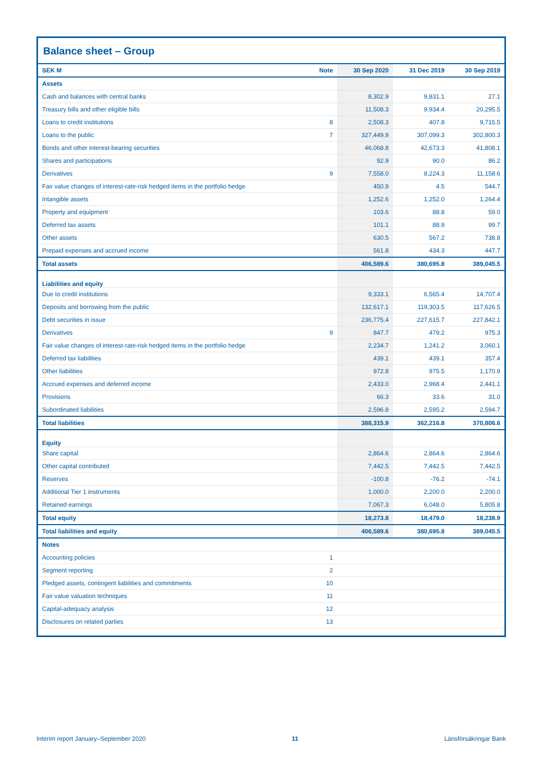Balance sheet – Group
| SEK M | Note | 30 Sep 2020 | 31 Dec 2019 | 30 Sep 2019 |
| --- | --- | --- | --- | --- |
| Assets | | | | |
| Cash and balances with central banks | | 8,302.9 | 9,831.1 | 27.1 |
| Treasury bills and other eligible bills | | 11,508.3 | 9,934.4 | 20,295.5 |
| Loans to credit institutions | 8 | 2,508.3 | 407.8 | 9,715.5 |
| Loans to the public | 7 | 327,449.9 | 307,099.3 | 302,800.3 |
| Bonds and other interest-bearing securities | | 46,068.8 | 42,673.3 | 41,808.1 |
| Shares and participations | | 92.9 | 90.0 | 86.2 |
| Derivatives | 9 | 7,558.0 | 8,224.3 | 11,158.6 |
| Fair value changes of interest-rate-risk hedged items in the portfolio hedge | | 450.9 | 4.5 | 544.7 |
| Intangible assets | | 1,252.6 | 1,252.0 | 1,264.4 |
| Property and equipment | | 103.6 | 88.8 | 59.0 |
| Deferred tax assets | | 101.1 | 88.9 | 99.7 |
| Other assets | | 630.5 | 567.2 | 738.8 |
| Prepaid expenses and accrued income | | 561.8 | 434.3 | 447.7 |
| Total assets | | 406,589.6 | 380,695.8 | 389,045.5 |
| Liabilities and equity | | | | |
| Due to credit institutions | | 9,333.1 | 6,565.4 | 14,707.4 |
| Deposits and borrowing from the public | | 132,617.1 | 119,303.5 | 117,626.5 |
| Debt securities in issue | | 236,775.4 | 227,615.7 | 227,842.1 |
| Derivatives | 9 | 847.7 | 479.2 | 975.3 |
| Fair value changes of interest-rate-risk hedged items in the portfolio hedge | | 2,234.7 | 1,241.2 | 3,060.1 |
| Deferred tax liabilities | | 439.1 | 439.1 | 357.4 |
| Other liabilities | | 972.8 | 975.5 | 1,170.9 |
| Accrued expenses and deferred income | | 2,433.0 | 2,968.4 | 2,441.1 |
| Provisions | | 66.3 | 33.6 | 31.0 |
| Subordinated liabilities | | 2,596.8 | 2,595.2 | 2,594.7 |
| Total liabilities | | 388,315.9 | 362,216.8 | 370,806.6 |
| Equity | | | | |
| Share capital | | 2,864.6 | 2,864.6 | 2,864.6 |
| Other capital contributed | | 7,442.5 | 7,442.5 | 7,442.5 |
| Reserves | | -100.8 | -76.2 | -74.1 |
| Additional Tier 1 instruments | | 1,000.0 | 2,200.0 | 2,200.0 |
| Retained earnings | | 7,067.3 | 6,048.0 | 5,805.8 |
| Total equity | | 18,273.8 | 18,479.0 | 18,238.9 |
| Total liabilities and equity | | 406,589.6 | 380,695.8 | 389,045.5 |
| Notes | | | | |
| Accounting policies | 1 | | | |
| Segment reporting | 2 | | | |
| Pledged assets, contingent liabilities and commitments | 10 | | | |
| Fair value valuation techniques | 11 | | | |
| Capital-adequacy analysis | 12 | | | |
| Disclosures on related parties | 13 | | | |
Interim report January–September 2020 11 Länsförsäkringar Bank